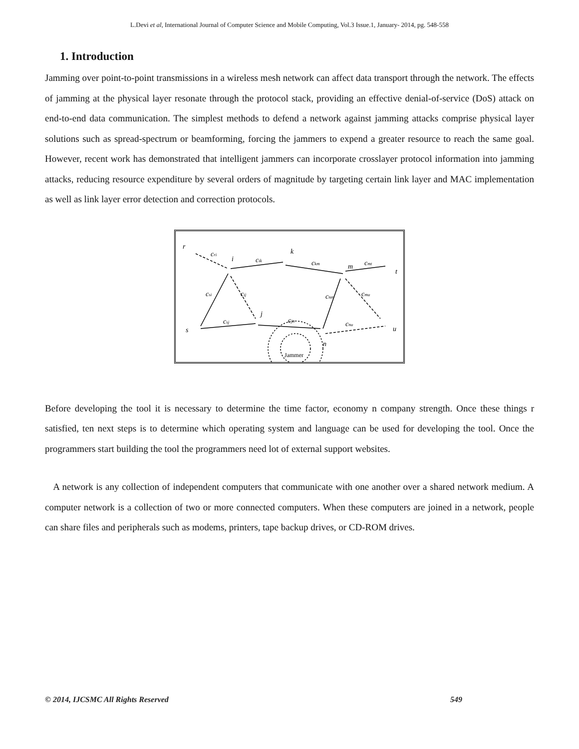L.Devi et al, International Journal of Computer Science and Mobile Computing, Vol.3 Issue.1, January- 2014, pg. 548-558
1. Introduction
Jamming over point-to-point transmissions in a wireless mesh network can affect data transport through the network. The effects of jamming at the physical layer resonate through the protocol stack, providing an effective denial-of-service (DoS) attack on end-to-end data communication. The simplest methods to defend a network against jamming attacks comprise physical layer solutions such as spread-spectrum or beamforming, forcing the jammers to expend a greater resource to reach the same goal. However, recent work has demonstrated that intelligent jammers can incorporate crosslayer protocol information into jamming attacks, reducing resource expenditure by several orders of magnitude by targeting certain link layer and MAC implementation as well as link layer error detection and correction protocols.
r
i
k
m
t
j
n
s
u
cri
cik
ckm
cmt
csi
cij
cnm
cmu
csj
cjn
cnu
Jammer
Before developing the tool it is necessary to determine the time factor, economy n company strength. Once these things r satisfied, ten next steps is to determine which operating system and language can be used for developing the tool. Once the programmers start building the tool the programmers need lot of external support websites.
A network is any collection of independent computers that communicate with one another over a shared network medium. A computer network is a collection of two or more connected computers. When these computers are joined in a network, people can share files and peripherals such as modems, printers, tape backup drives, or CD-ROM drives.
© 2014, IJCSMC All Rights Reserved 549